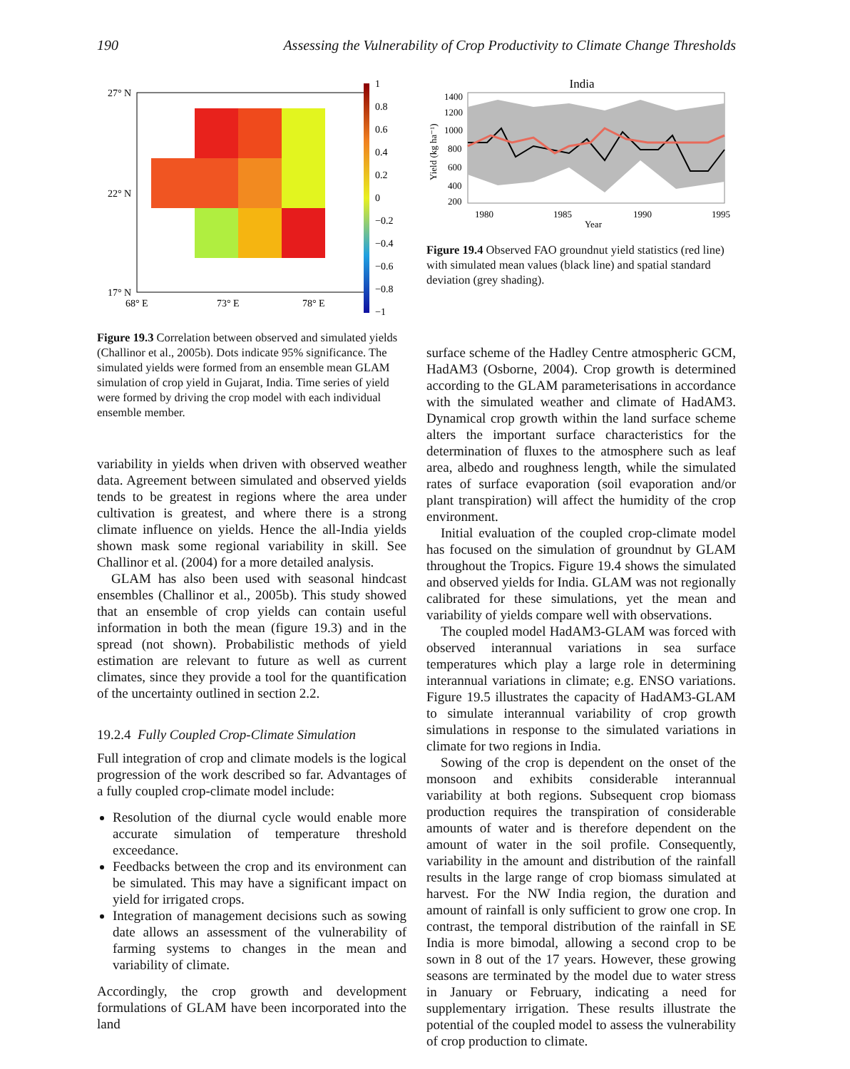190 Assessing the Vulnerability of Crop Productivity to Climate Change Thresholds
27° N
22° N
17° N
68° E
73° E
78° E
1
0.8
0.6
0.4
0.2
0
−0.2
−0.4
−0.6
−0.8
−1
Figure 19.3 Correlation between observed and simulated yields (Challinor et al., 2005b). Dots indicate 95% significance. The simulated yields were formed from an ensemble mean GLAM simulation of crop yield in Gujarat, India. Time series of yield were formed by driving the crop model with each individual ensemble member.
variability in yields when driven with observed weather data. Agreement between simulated and observed yields tends to be greatest in regions where the area under cultivation is greatest, and where there is a strong climate influence on yields. Hence the all-India yields shown mask some regional variability in skill. See Challinor et al. (2004) for a more detailed analysis.
GLAM has also been used with seasonal hindcast ensembles (Challinor et al., 2005b). This study showed that an ensemble of crop yields can contain useful information in both the mean (figure 19.3) and in the spread (not shown). Probabilistic methods of yield estimation are relevant to future as well as current climates, since they provide a tool for the quantification of the uncertainty outlined in section 2.2.
19.2.4 Fully Coupled Crop-Climate Simulation
Full integration of crop and climate models is the logical progression of the work described so far. Advantages of a fully coupled crop-climate model include:
Resolution of the diurnal cycle would enable more accurate simulation of temperature threshold exceedance.
Feedbacks between the crop and its environment can be simulated. This may have a significant impact on yield for irrigated crops.
Integration of management decisions such as sowing date allows an assessment of the vulnerability of farming systems to changes in the mean and variability of climate.
Accordingly, the crop growth and development formulations of GLAM have been incorporated into the land
India
1400
1200
1000
800
600
400
200
1980
1985
1990
1995
Year
Yield (kg ha⁻¹)
Figure 19.4 Observed FAO groundnut yield statistics (red line) with simulated mean values (black line) and spatial standard deviation (grey shading).
surface scheme of the Hadley Centre atmospheric GCM, HadAM3 (Osborne, 2004). Crop growth is determined according to the GLAM parameterisations in accordance with the simulated weather and climate of HadAM3. Dynamical crop growth within the land surface scheme alters the important surface characteristics for the determination of fluxes to the atmosphere such as leaf area, albedo and roughness length, while the simulated rates of surface evaporation (soil evaporation and/or plant transpiration) will affect the humidity of the crop environment.
Initial evaluation of the coupled crop-climate model has focused on the simulation of groundnut by GLAM throughout the Tropics. Figure 19.4 shows the simulated and observed yields for India. GLAM was not regionally calibrated for these simulations, yet the mean and variability of yields compare well with observations.
The coupled model HadAM3-GLAM was forced with observed interannual variations in sea surface temperatures which play a large role in determining interannual variations in climate; e.g. ENSO variations. Figure 19.5 illustrates the capacity of HadAM3-GLAM to simulate interannual variability of crop growth simulations in response to the simulated variations in climate for two regions in India.
Sowing of the crop is dependent on the onset of the monsoon and exhibits considerable interannual variability at both regions. Subsequent crop biomass production requires the transpiration of considerable amounts of water and is therefore dependent on the amount of water in the soil profile. Consequently, variability in the amount and distribution of the rainfall results in the large range of crop biomass simulated at harvest. For the NW India region, the duration and amount of rainfall is only sufficient to grow one crop. In contrast, the temporal distribution of the rainfall in SE India is more bimodal, allowing a second crop to be sown in 8 out of the 17 years. However, these growing seasons are terminated by the model due to water stress in January or February, indicating a need for supplementary irrigation. These results illustrate the potential of the coupled model to assess the vulnerability of crop production to climate.